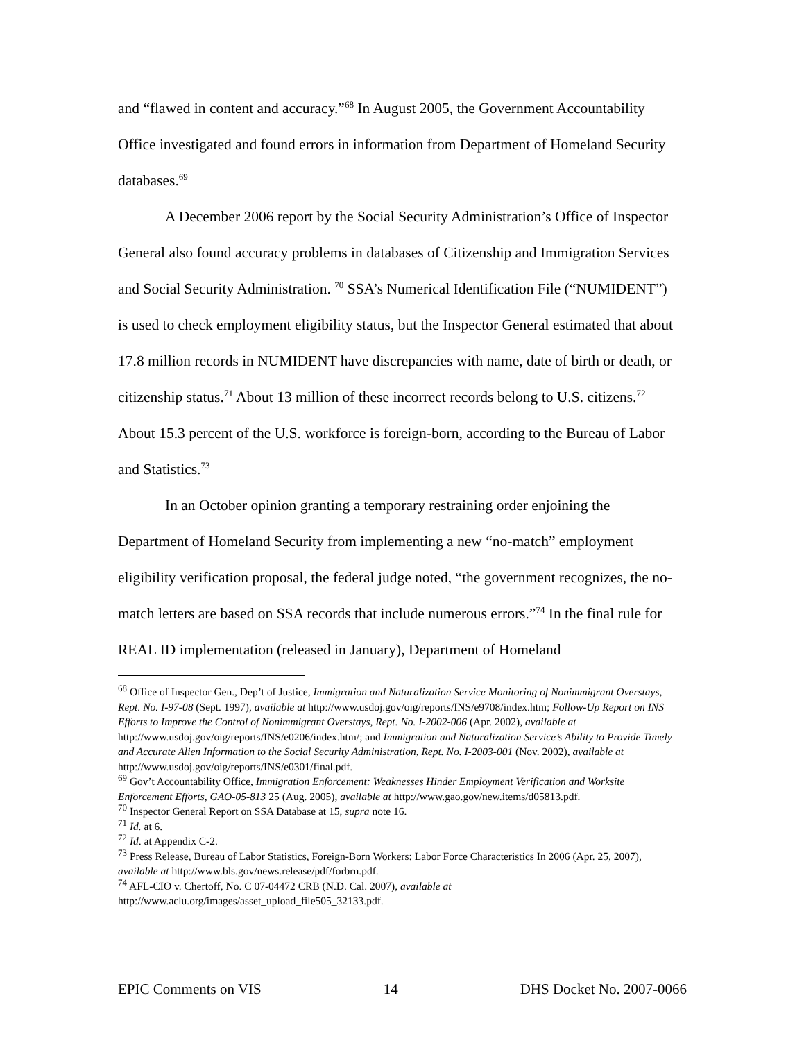and “flawed in content and accuracy.”<sup>68</sup> In August 2005, the Government Accountability Office investigated and found errors in information from Department of Homeland Security databases.<sup>69</sup>
A December 2006 report by the Social Security Administration’s Office of Inspector General also found accuracy problems in databases of Citizenship and Immigration Services and Social Security Administration. <sup>70</sup> SSA’s Numerical Identification File (“NUMIDENT”) is used to check employment eligibility status, but the Inspector General estimated that about 17.8 million records in NUMIDENT have discrepancies with name, date of birth or death, or citizenship status.<sup>71</sup> About 13 million of these incorrect records belong to U.S. citizens.<sup>72</sup> About 15.3 percent of the U.S. workforce is foreign-born, according to the Bureau of Labor and Statistics.<sup>73</sup>
In an October opinion granting a temporary restraining order enjoining the Department of Homeland Security from implementing a new “no-match” employment eligibility verification proposal, the federal judge noted, “the government recognizes, the no-match letters are based on SSA records that include numerous errors.”<sup>74</sup> In the final rule for REAL ID implementation (released in January), Department of Homeland
<sup>68</sup> Office of Inspector Gen., Dep’t of Justice, Immigration and Naturalization Service Monitoring of Nonimmigrant Overstays, Rept. No. I-97-08 (Sept. 1997), available at http://www.usdoj.gov/oig/reports/INS/e9708/index.htm; Follow-Up Report on INS Efforts to Improve the Control of Nonimmigrant Overstays, Rept. No. I-2002-006 (Apr. 2002), available at http://www.usdoj.gov/oig/reports/INS/e0206/index.htm/; and Immigration and Naturalization Service’s Ability to Provide Timely and Accurate Alien Information to the Social Security Administration, Rept. No. I-2003-001 (Nov. 2002), available at http://www.usdoj.gov/oig/reports/INS/e0301/final.pdf.
<sup>69</sup> Gov’t Accountability Office, Immigration Enforcement: Weaknesses Hinder Employment Verification and Worksite Enforcement Efforts, GAO-05-813 25 (Aug. 2005), available at http://www.gao.gov/new.items/d05813.pdf.
<sup>70</sup> Inspector General Report on SSA Database at 15, supra note 16.
<sup>71</sup> Id. at 6.
<sup>72</sup> Id. at Appendix C-2.
<sup>73</sup> Press Release, Bureau of Labor Statistics, Foreign-Born Workers: Labor Force Characteristics In 2006 (Apr. 25, 2007), available at http://www.bls.gov/news.release/pdf/forbrn.pdf.
<sup>74</sup> AFL-CIO v. Chertoff, No. C 07-04472 CRB (N.D. Cal. 2007), available at http://www.aclu.org/images/asset_upload_file505_32133.pdf.
EPIC Comments on VIS 14 DHS Docket No. 2007-0066